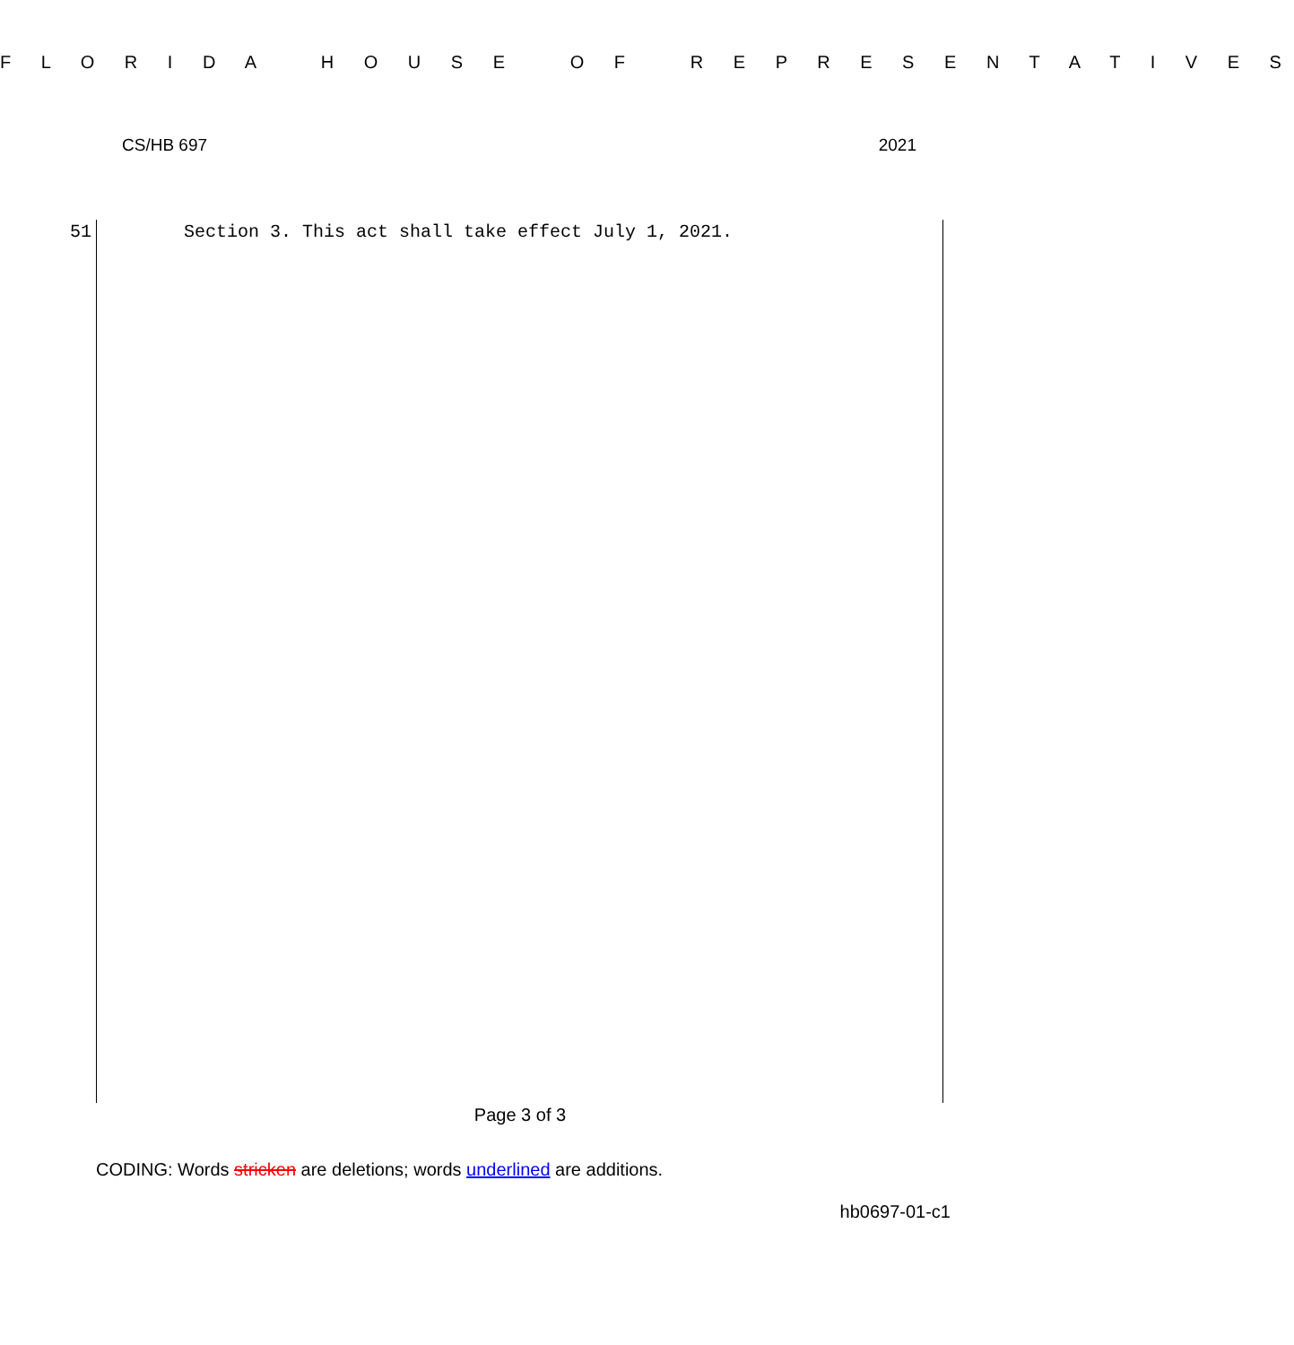F L O R I D A H O U S E O F R E P R E S E N T A T I V E S
CS/HB 697 2021
51 Section 3. This act shall take effect July 1, 2021.
Page 3 of 3
CODING: Words stricken are deletions; words underlined are additions.
hb0697-01-c1